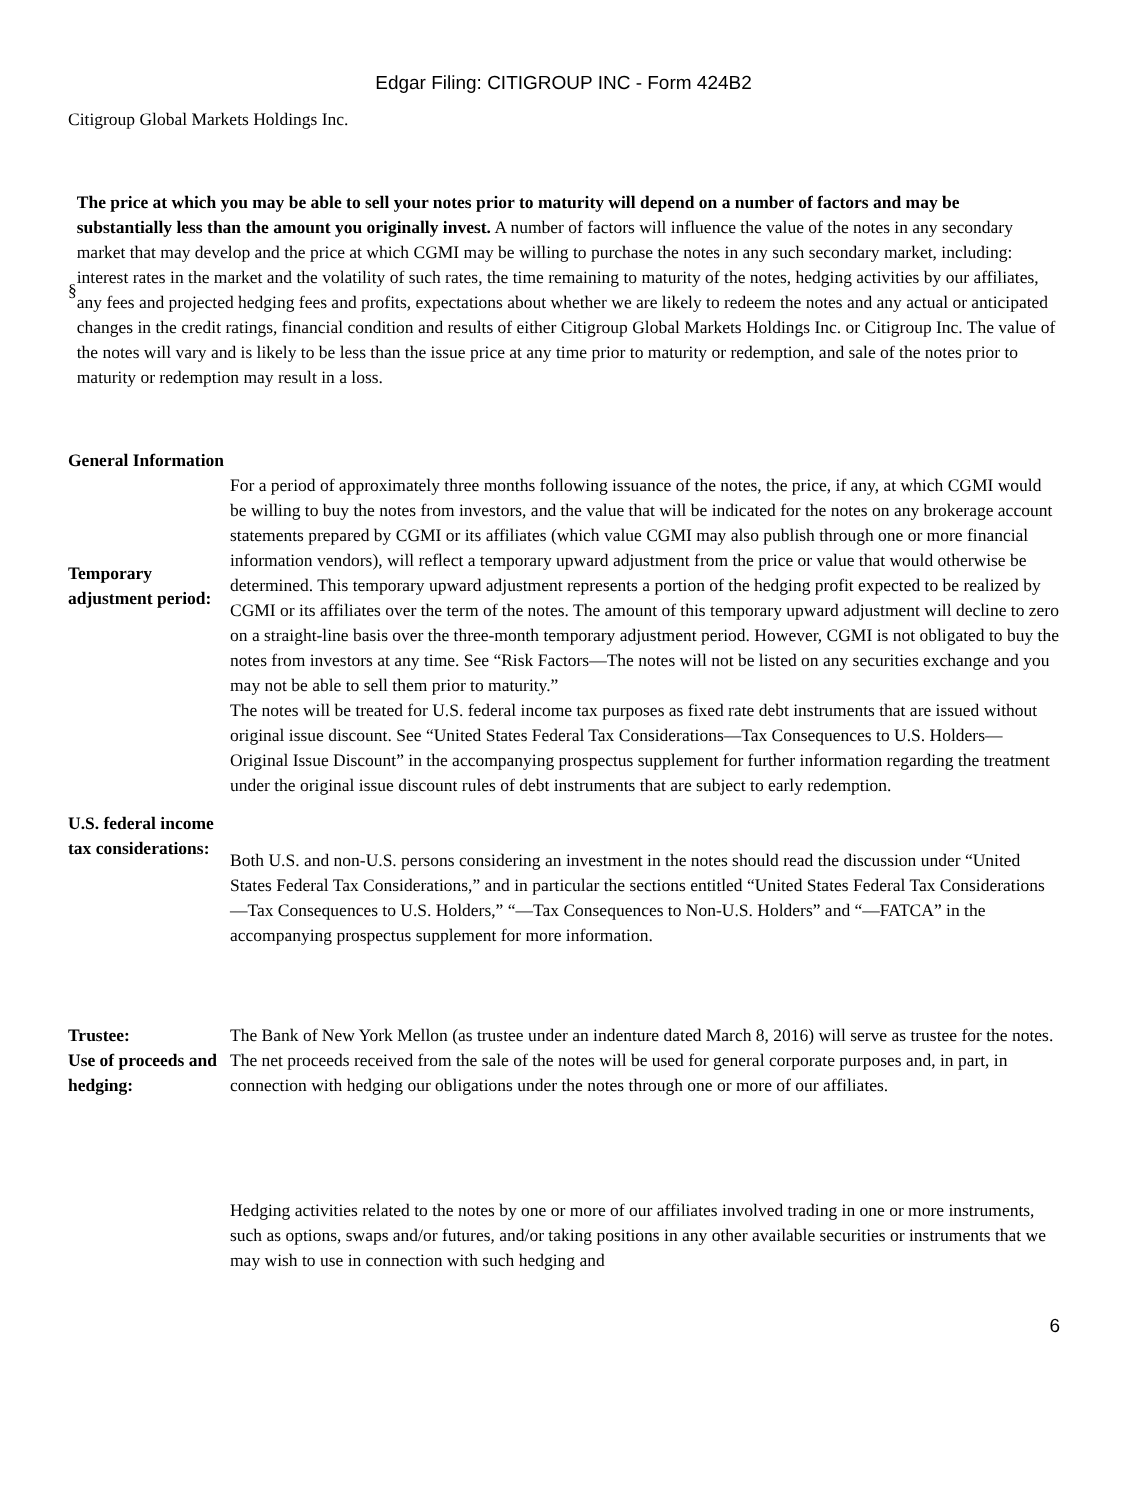Edgar Filing: CITIGROUP INC - Form 424B2
Citigroup Global Markets Holdings Inc.
§ The price at which you may be able to sell your notes prior to maturity will depend on a number of factors and may be substantially less than the amount you originally invest. A number of factors will influence the value of the notes in any secondary market that may develop and the price at which CGMI may be willing to purchase the notes in any such secondary market, including: interest rates in the market and the volatility of such rates, the time remaining to maturity of the notes, hedging activities by our affiliates, any fees and projected hedging fees and profits, expectations about whether we are likely to redeem the notes and any actual or anticipated changes in the credit ratings, financial condition and results of either Citigroup Global Markets Holdings Inc. or Citigroup Inc. The value of the notes will vary and is likely to be less than the issue price at any time prior to maturity or redemption, and sale of the notes prior to maturity or redemption may result in a loss.
General Information
| Temporary adjustment period: | For a period of approximately three months following issuance of the notes, the price, if any, at which CGMI would be willing to buy the notes from investors, and the value that will be indicated for the notes on any brokerage account statements prepared by CGMI or its affiliates (which value CGMI may also publish through one or more financial information vendors), will reflect a temporary upward adjustment from the price or value that would otherwise be determined. This temporary upward adjustment represents a portion of the hedging profit expected to be realized by CGMI or its affiliates over the term of the notes. The amount of this temporary upward adjustment will decline to zero on a straight-line basis over the three-month temporary adjustment period. However, CGMI is not obligated to buy the notes from investors at any time. See “Risk Factors—The notes will not be listed on any securities exchange and you may not be able to sell them prior to maturity.” |
| U.S. federal income tax considerations: | The notes will be treated for U.S. federal income tax purposes as fixed rate debt instruments that are issued without original issue discount. See “United States Federal Tax Considerations—Tax Consequences to U.S. Holders—Original Issue Discount” in the accompanying prospectus supplement for further information regarding the treatment under the original issue discount rules of debt instruments that are subject to early redemption. Both U.S. and non-U.S. persons considering an investment in the notes should read the discussion under “United States Federal Tax Considerations,” and in particular the sections entitled “United States Federal Tax Considerations—Tax Consequences to U.S. Holders,” “—Tax Consequences to Non-U.S. Holders” and “—FATCA” in the accompanying prospectus supplement for more information. |
| Trustee: | The Bank of New York Mellon (as trustee under an indenture dated March 8, 2016) will serve as trustee for the notes. |
| Use of proceeds and hedging: | The net proceeds received from the sale of the notes will be used for general corporate purposes and, in part, in connection with hedging our obligations under the notes through one or more of our affiliates. Hedging activities related to the notes by one or more of our affiliates involved trading in one or more instruments, such as options, swaps and/or futures, and/or taking positions in any other available securities or instruments that we may wish to use in connection with such hedging and |
6